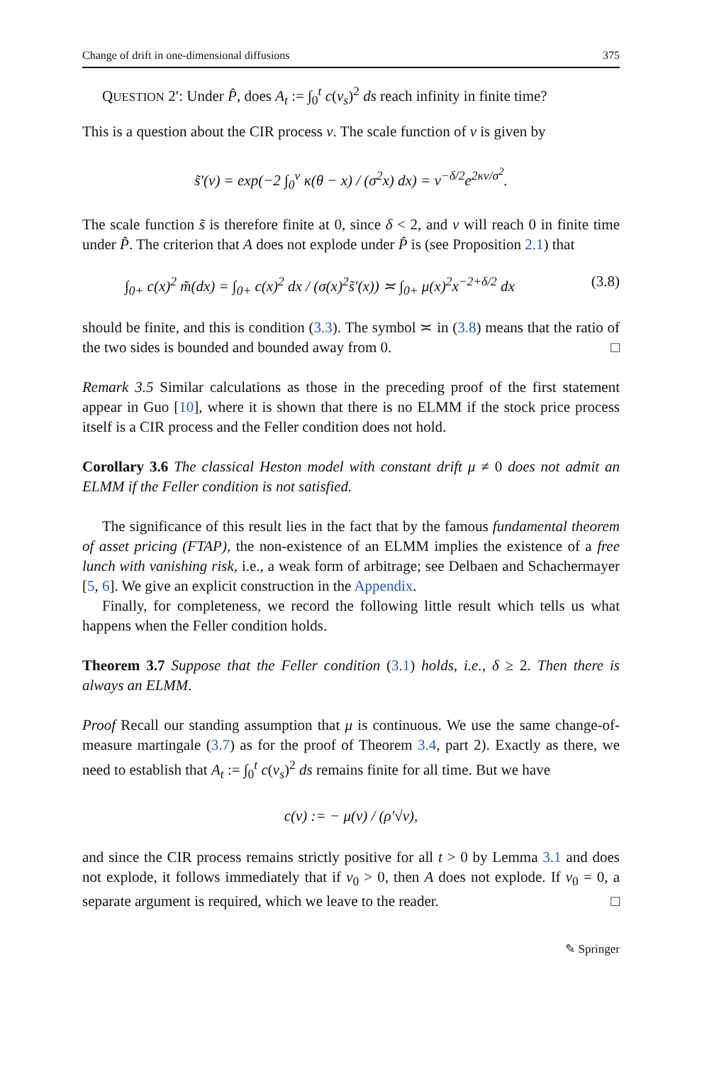Change of drift in one-dimensional diffusions 375
QUESTION 2′: Under P̂, does A<sub>t</sub> := ∫<sub>0</sub><sup>t</sup> c(v<sub>s</sub>)<sup>2</sup> ds reach infinity in finite time?
This is a question about the CIR process v. The scale function of v is given by
s̃′(v) = exp(−2 ∫<sub>0</sub><sup>v</sup> κ(θ − x) / (σ<sup>2</sup>x) dx) = v<sup>−δ/2</sup>e<sup>2κv/σ<sup>2</sup></sup>.
The scale function s̃ is therefore finite at 0, since δ < 2, and v will reach 0 in finite time under P̂. The criterion that A does not explode under P̂ is (see Proposition 2.1) that
∫<sub>0+</sub> c(x)<sup>2</sup> m̃(dx) = ∫<sub>0+</sub> c(x)<sup>2</sup> dx / (σ(x)<sup>2</sup>s̃′(x)) ≍ ∫<sub>0+</sub> μ(x)<sup>2</sup>x<sup>−2+δ/2</sup> dx (3.8)
should be finite, and this is condition (3.3). The symbol ≍ in (3.8) means that the ratio of the two sides is bounded and bounded away from 0. □
Remark 3.5 Similar calculations as those in the preceding proof of the first statement appear in Guo [10], where it is shown that there is no ELMM if the stock price process itself is a CIR process and the Feller condition does not hold.
Corollary 3.6 The classical Heston model with constant drift μ ≠ 0 does not admit an ELMM if the Feller condition is not satisfied.
The significance of this result lies in the fact that by the famous fundamental theorem of asset pricing (FTAP), the non-existence of an ELMM implies the existence of a free lunch with vanishing risk, i.e., a weak form of arbitrage; see Delbaen and Schachermayer [5, 6]. We give an explicit construction in the Appendix.
Finally, for completeness, we record the following little result which tells us what happens when the Feller condition holds.
Theorem 3.7 Suppose that the Feller condition (3.1) holds, i.e., δ ≥ 2. Then there is always an ELMM.
Proof Recall our standing assumption that μ is continuous. We use the same change-of-measure martingale (3.7) as for the proof of Theorem 3.4, part 2). Exactly as there, we need to establish that A<sub>t</sub> := ∫<sub>0</sub><sup>t</sup> c(v<sub>s</sub>)<sup>2</sup> ds remains finite for all time. But we have
c(v) := − μ(v) / (ρ′√v),
and since the CIR process remains strictly positive for all t > 0 by Lemma 3.1 and does not explode, it follows immediately that if v<sub>0</sub> > 0, then A does not explode. If v<sub>0</sub> = 0, a separate argument is required, which we leave to the reader. □
✎ Springer